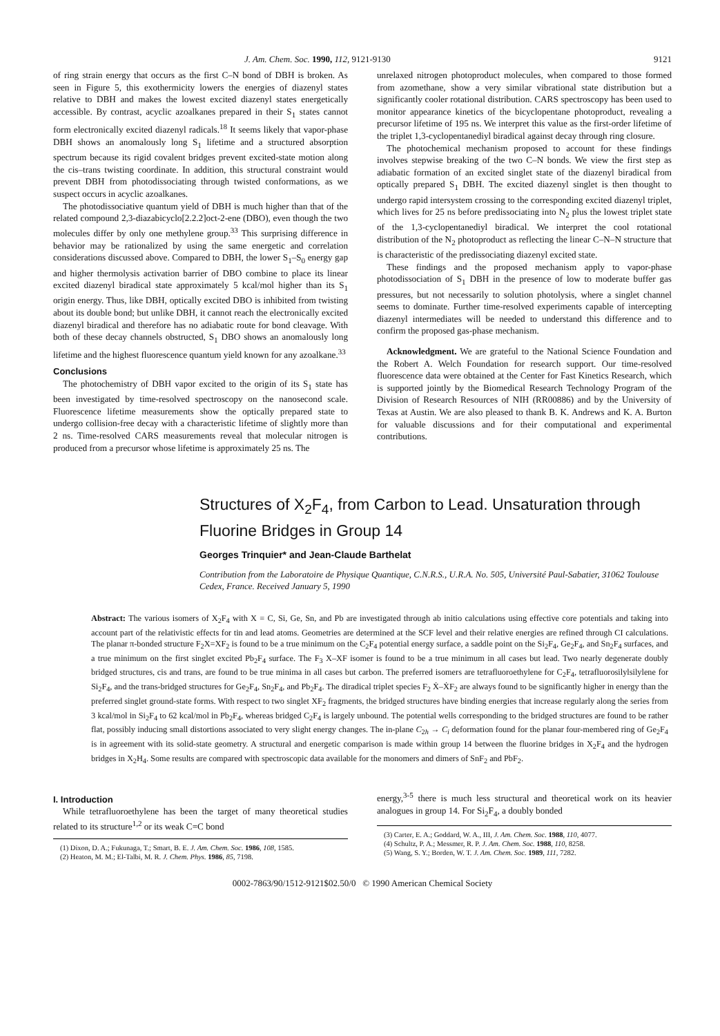J. Am. Chem. Soc. 1990, 112, 9121-9130 9121
of ring strain energy that occurs as the first C–N bond of DBH is broken. As seen in Figure 5, this exothermicity lowers the energies of diazenyl states relative to DBH and makes the lowest excited diazenyl states energetically accessible. By contrast, acyclic azoalkanes prepared in their S<sub>1</sub> states cannot form electronically excited diazenyl radicals.<sup>18</sup> It seems likely that vapor-phase DBH shows an anomalously long S<sub>1</sub> lifetime and a structured absorption spectrum because its rigid covalent bridges prevent excited-state motion along the cis–trans twisting coordinate. In addition, this structural constraint would prevent DBH from photodissociating through twisted conformations, as we suspect occurs in acyclic azoalkanes.
The photodissociative quantum yield of DBH is much higher than that of the related compound 2,3-diazabicyclo[2.2.2]oct-2-ene (DBO), even though the two molecules differ by only one methylene group.<sup>33</sup> This surprising difference in behavior may be rationalized by using the same energetic and correlation considerations discussed above. Compared to DBH, the lower S<sub>1</sub>–S<sub>0</sub> energy gap and higher thermolysis activation barrier of DBO combine to place its linear excited diazenyl biradical state approximately 5 kcal/mol higher than its S<sub>1</sub> origin energy. Thus, like DBH, optically excited DBO is inhibited from twisting about its double bond; but unlike DBH, it cannot reach the electronically excited diazenyl biradical and therefore has no adiabatic route for bond cleavage. With both of these decay channels obstructed, S<sub>1</sub> DBO shows an anomalously long lifetime and the highest fluorescence quantum yield known for any azoalkane.<sup>33</sup>
Conclusions
The photochemistry of DBH vapor excited to the origin of its S<sub>1</sub> state has been investigated by time-resolved spectroscopy on the nanosecond scale. Fluorescence lifetime measurements show the optically prepared state to undergo collision-free decay with a characteristic lifetime of slightly more than 2 ns. Time-resolved CARS measurements reveal that molecular nitrogen is produced from a precursor whose lifetime is approximately 25 ns. The
unrelaxed nitrogen photoproduct molecules, when compared to those formed from azomethane, show a very similar vibrational state distribution but a significantly cooler rotational distribution. CARS spectroscopy has been used to monitor appearance kinetics of the bicyclopentane photoproduct, revealing a precursor lifetime of 195 ns. We interpret this value as the first-order lifetime of the triplet 1,3-cyclopentanediyl biradical against decay through ring closure.
The photochemical mechanism proposed to account for these findings involves stepwise breaking of the two C–N bonds. We view the first step as adiabatic formation of an excited singlet state of the diazenyl biradical from optically prepared S<sub>1</sub> DBH. The excited diazenyl singlet is then thought to undergo rapid intersystem crossing to the corresponding excited diazenyl triplet, which lives for 25 ns before predissociating into N<sub>2</sub> plus the lowest triplet state of the 1,3-cyclopentanediyl biradical. We interpret the cool rotational distribution of the N<sub>2</sub> photoproduct as reflecting the linear C–N–N structure that is characteristic of the predissociating diazenyl excited state.
These findings and the proposed mechanism apply to vapor-phase photodissociation of S<sub>1</sub> DBH in the presence of low to moderate buffer gas pressures, but not necessarily to solution photolysis, where a singlet channel seems to dominate. Further time-resolved experiments capable of intercepting diazenyl intermediates will be needed to understand this difference and to confirm the proposed gas-phase mechanism.
Acknowledgment. We are grateful to the National Science Foundation and the Robert A. Welch Foundation for research support. Our time-resolved fluorescence data were obtained at the Center for Fast Kinetics Research, which is supported jointly by the Biomedical Research Technology Program of the Division of Research Resources of NIH (RR00886) and by the University of Texas at Austin. We are also pleased to thank B. K. Andrews and K. A. Burton for valuable discussions and for their computational and experimental contributions.
Structures of X<sub>2</sub>F<sub>4</sub>, from Carbon to Lead. Unsaturation through Fluorine Bridges in Group 14
Georges Trinquier* and Jean-Claude Barthelat
Contribution from the Laboratoire de Physique Quantique, C.N.R.S., U.R.A. No. 505, Université Paul-Sabatier, 31062 Toulouse Cedex, France. Received January 5, 1990
Abstract: The various isomers of X<sub>2</sub>F<sub>4</sub> with X = C, Si, Ge, Sn, and Pb are investigated through ab initio calculations using effective core potentials and taking into account part of the relativistic effects for tin and lead atoms. Geometries are determined at the SCF level and their relative energies are refined through CI calculations. The planar π-bonded structure F<sub>2</sub>X=XF<sub>2</sub> is found to be a true minimum on the C<sub>2</sub>F<sub>4</sub> potential energy surface, a saddle point on the Si<sub>2</sub>F<sub>4</sub>, Ge<sub>2</sub>F<sub>4</sub>, and Sn<sub>2</sub>F<sub>4</sub> surfaces, and a true minimum on the first singlet excited Pb<sub>2</sub>F<sub>4</sub> surface. The F<sub>3</sub> X–XF isomer is found to be a true minimum in all cases but lead. Two nearly degenerate doubly bridged structures, cis and trans, are found to be true minima in all cases but carbon. The preferred isomers are tetrafluoroethylene for C<sub>2</sub>F<sub>4</sub>, tetrafluorosilylsilylene for Si<sub>2</sub>F<sub>4</sub>, and the trans-bridged structures for Ge<sub>2</sub>F<sub>4</sub>, Sn<sub>2</sub>F<sub>4</sub>, and Pb<sub>2</sub>F<sub>4</sub>. The diradical triplet species F<sub>2</sub> Ẋ–ẊF<sub>2</sub> are always found to be significantly higher in energy than the preferred singlet ground-state forms. With respect to two singlet XF<sub>2</sub> fragments, the bridged structures have binding energies that increase regularly along the series from 3 kcal/mol in Si<sub>2</sub>F<sub>4</sub> to 62 kcal/mol in Pb<sub>2</sub>F<sub>4</sub>, whereas bridged C<sub>2</sub>F<sub>4</sub> is largely unbound. The potential wells corresponding to the bridged structures are found to be rather flat, possibly inducing small distortions associated to very slight energy changes. The in-plane C<sub>2h</sub> → C<sub>i</sub> deformation found for the planar four-membered ring of Ge<sub>2</sub>F<sub>4</sub> is in agreement with its solid-state geometry. A structural and energetic comparison is made within group 14 between the fluorine bridges in X<sub>2</sub>F<sub>4</sub> and the hydrogen bridges in X<sub>2</sub>H<sub>4</sub>. Some results are compared with spectroscopic data available for the monomers and dimers of SnF<sub>2</sub> and PbF<sub>2</sub>.
I. Introduction
While tetrafluoroethylene has been the target of many theoretical studies related to its structure<sup>1,2</sup> or its weak C=C bond
(1) Dixon, D. A.; Fukunaga, T.; Smart, B. E. J. Am. Chem. Soc. 1986, 108, 1585.
(2) Heaton, M. M.; El-Talbi, M. R. J. Chem. Phys. 1986, 85, 7198.
energy,<sup>3-5</sup> there is much less structural and theoretical work on its heavier analogues in group 14. For Si<sub>2</sub>F<sub>4</sub>, a doubly bonded
(3) Carter, E. A.; Goddard, W. A., III, J. Am. Chem. Soc. 1988, 110, 4077.
(4) Schultz, P. A.; Messmer, R. P. J. Am. Chem. Soc. 1988, 110, 8258.
(5) Wang, S. Y.; Borden, W. T. J. Am. Chem. Soc. 1989, 111, 7282.
0002-7863/90/1512-9121$02.50/0 © 1990 American Chemical Society